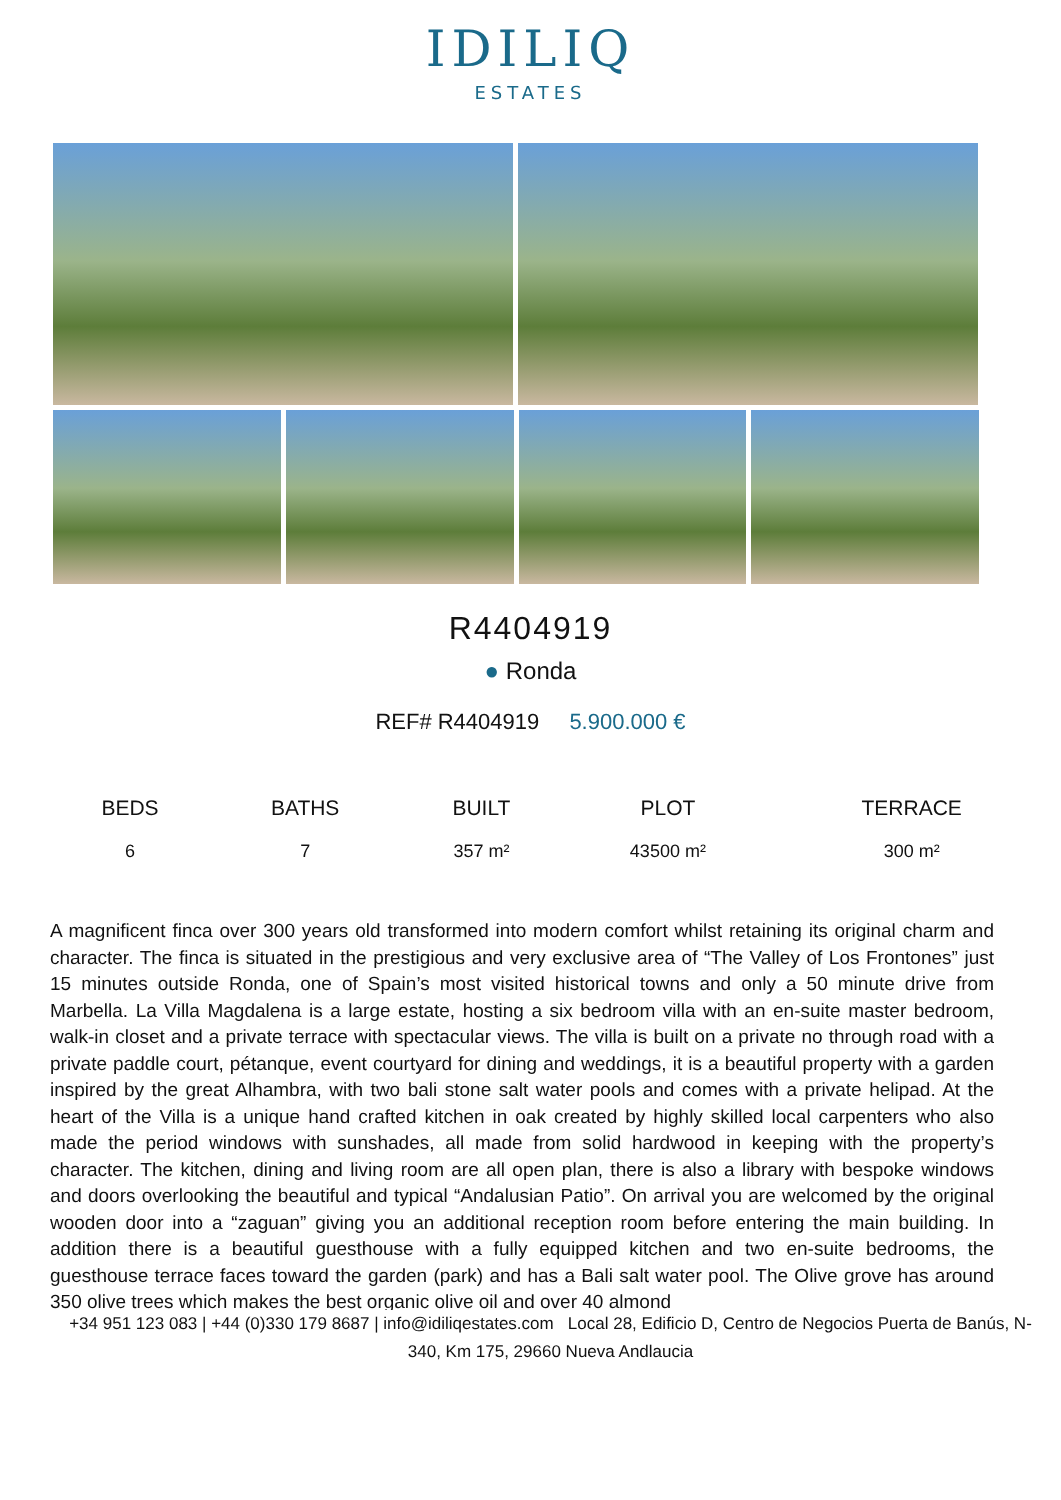IDILIQ
ESTATES
R4404919
● Ronda
REF# R4404919 5.900.000 €
| BEDS | BATHS | BUILT | PLOT | TERRACE |
| --- | --- | --- | --- | --- |
| 6 | 7 | 357 m² | 43500 m² | 300 m² |
A magnificent finca over 300 years old transformed into modern comfort whilst retaining its original charm and character. The finca is situated in the prestigious and very exclusive area of “The Valley of Los Frontones” just 15 minutes outside Ronda, one of Spain’s most visited historical towns and only a 50 minute drive from Marbella. La Villa Magdalena is a large estate, hosting a six bedroom villa with an en-suite master bedroom, walk-in closet and a private terrace with spectacular views. The villa is built on a private no through road with a private paddle court, pétanque, event courtyard for dining and weddings, it is a beautiful property with a garden inspired by the great Alhambra, with two bali stone salt water pools and comes with a private helipad. At the heart of the Villa is a unique hand crafted kitchen in oak created by highly skilled local carpenters who also made the period windows with sunshades, all made from solid hardwood in keeping with the property’s character. The kitchen, dining and living room are all open plan, there is also a library with bespoke windows and doors overlooking the beautiful and typical “Andalusian Patio”. On arrival you are welcomed by the original wooden door into a “zaguan” giving you an additional reception room before entering the main building. In addition there is a beautiful guesthouse with a fully equipped kitchen and two en-suite bedrooms, the guesthouse terrace faces toward the garden (park) and has a Bali salt water pool. The Olive grove has around 350 olive trees which makes the best organic olive oil and over 40 almond
+34 951 123 083 | +44 (0)330 179 8687 | info@idiliqestates.com Local 28, Edificio D, Centro de Negocios Puerta de Banús, N-340, Km 175, 29660 Nueva Andlaucia